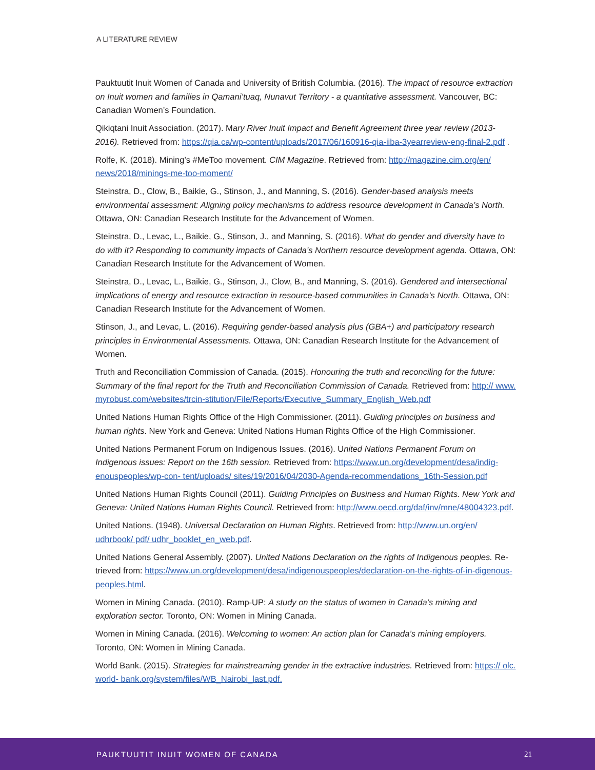A LITERATURE REVIEW
Pauktuutit Inuit Women of Canada and University of British Columbia. (2016). The impact of resource extraction on Inuit women and families in Qamani’tuaq, Nunavut Territory - a quantitative assessment. Vancouver, BC: Canadian Women’s Foundation.
Qikiqtani Inuit Association. (2017). Mary River Inuit Impact and Benefit Agreement three year review (2013-2016). Retrieved from: https://qia.ca/wp-content/uploads/2017/06/160916-qia-iiba-3yearreview-eng-final-2.pdf .
Rolfe, K. (2018). Mining’s #MeToo movement. CIM Magazine. Retrieved from: http://magazine.cim.org/en/ news/2018/minings-me-too-moment/
Steinstra, D., Clow, B., Baikie, G., Stinson, J., and Manning, S. (2016). Gender-based analysis meets environmental assessment: Aligning policy mechanisms to address resource development in Canada’s North. Ottawa, ON: Canadian Research Institute for the Advancement of Women.
Steinstra, D., Levac, L., Baikie, G., Stinson, J., and Manning, S. (2016). What do gender and diversity have to do with it? Responding to community impacts of Canada’s Northern resource development agenda. Ottawa, ON: Canadian Research Institute for the Advancement of Women.
Steinstra, D., Levac, L., Baikie, G., Stinson, J., Clow, B., and Manning, S. (2016). Gendered and intersectional implications of energy and resource extraction in resource-based communities in Canada’s North. Ottawa, ON: Canadian Research Institute for the Advancement of Women.
Stinson, J., and Levac, L. (2016). Requiring gender-based analysis plus (GBA+) and participatory research principles in Environmental Assessments. Ottawa, ON: Canadian Research Institute for the Advancement of Women.
Truth and Reconciliation Commission of Canada. (2015). Honouring the truth and reconciling for the future: Summary of the final report for the Truth and Reconciliation Commission of Canada. Retrieved from: http:// www. myrobust.com/websites/trcin-stitution/File/Reports/Executive_Summary_English_Web.pdf
United Nations Human Rights Office of the High Commissioner. (2011). Guiding principles on business and human rights. New York and Geneva: United Nations Human Rights Office of the High Commissioner.
United Nations Permanent Forum on Indigenous Issues. (2016). United Nations Permanent Forum on Indigenous issues: Report on the 16th session. Retrieved from: https://www.un.org/development/desa/indig-enouspeoples/wp-con- tent/uploads/ sites/19/2016/04/2030-Agenda-recommendations_16th-Session.pdf
United Nations Human Rights Council (2011). Guiding Principles on Business and Human Rights. New York and Geneva: United Nations Human Rights Council. Retrieved from: http://www.oecd.org/daf/inv/mne/48004323.pdf.
United Nations. (1948). Universal Declaration on Human Rights. Retrieved from: http://www.un.org/en/ udhrbook/ pdf/ udhr_booklet_en_web.pdf.
United Nations General Assembly. (2007). United Nations Declaration on the rights of Indigenous peoples. Re-trieved from: https://www.un.org/development/desa/indigenouspeoples/declaration-on-the-rights-of-in-digenous-peoples.html.
Women in Mining Canada. (2010). Ramp-UP: A study on the status of women in Canada’s mining and exploration sector. Toronto, ON: Women in Mining Canada.
Women in Mining Canada. (2016). Welcoming to women: An action plan for Canada’s mining employers. Toronto, ON: Women in Mining Canada.
World Bank. (2015). Strategies for mainstreaming gender in the extractive industries. Retrieved from: https:// olc. world- bank.org/system/files/WB_Nairobi_last.pdf.
PAUKTUUTIT INUIT WOMEN OF CANADA 21